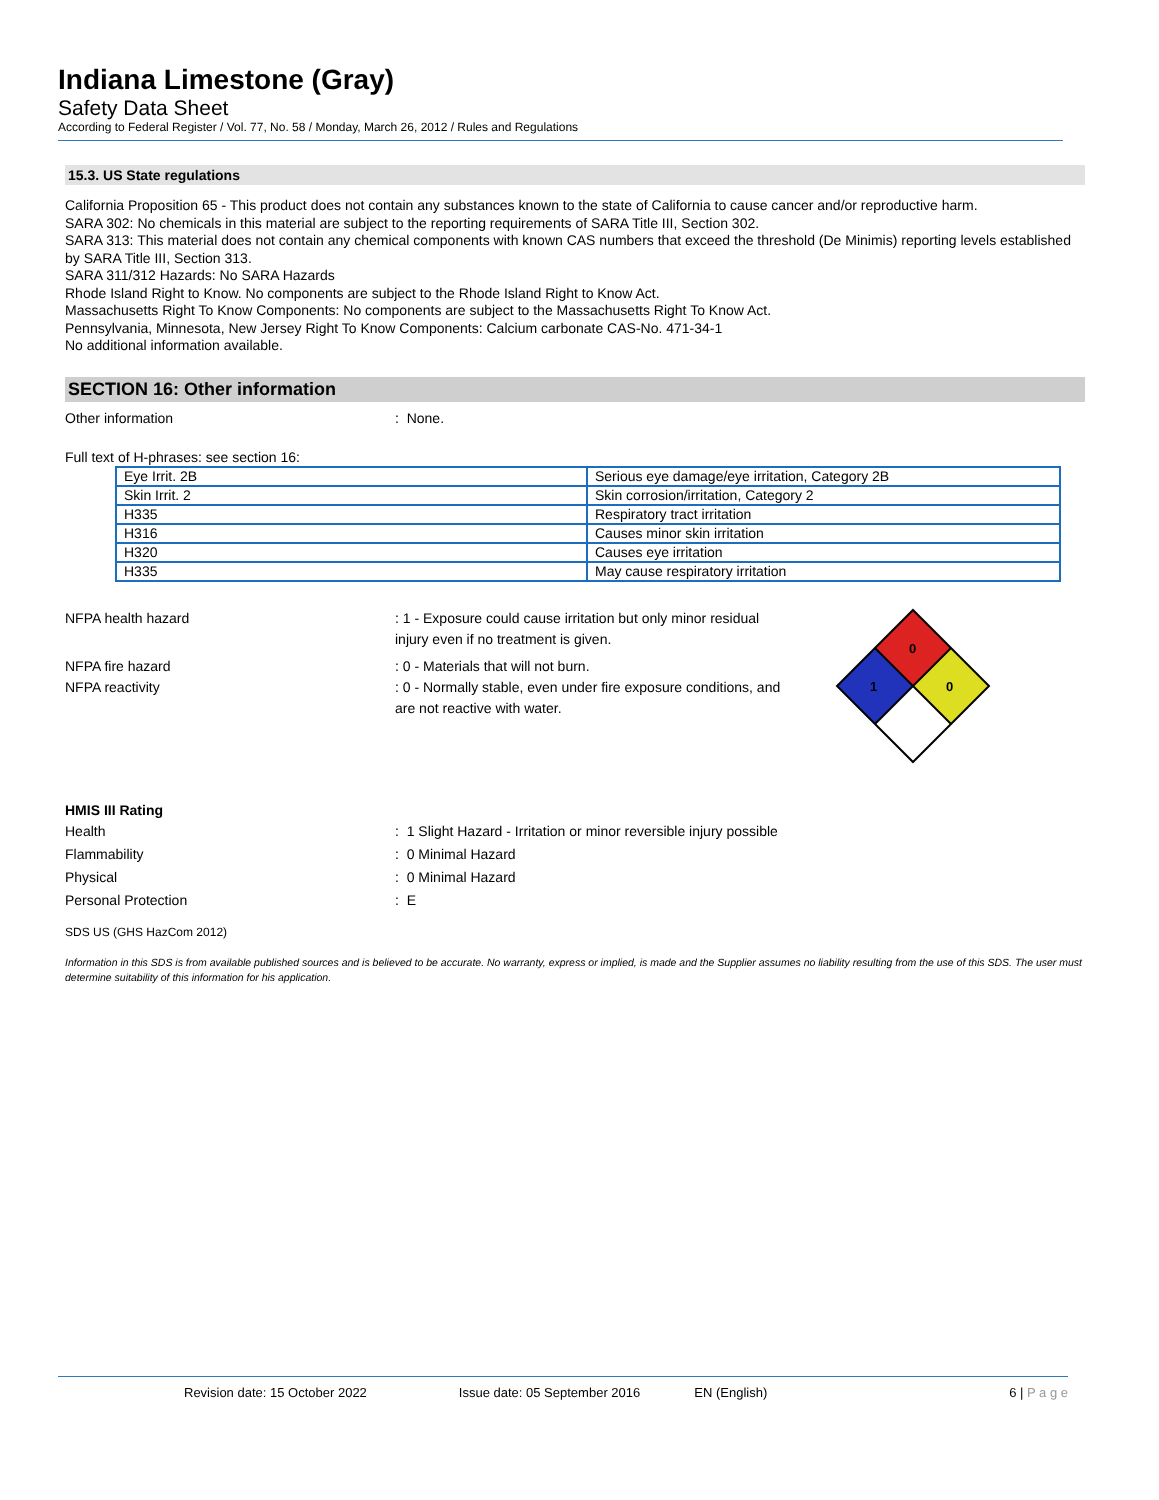Indiana Limestone (Gray)
Safety Data Sheet
According to Federal Register / Vol. 77, No. 58 / Monday, March 26, 2012 / Rules and Regulations
15.3. US State regulations
California Proposition 65 - This product does not contain any substances known to the state of California to cause cancer and/or reproductive harm.
SARA 302: No chemicals in this material are subject to the reporting requirements of SARA Title III, Section 302.
SARA 313: This material does not contain any chemical components with known CAS numbers that exceed the threshold (De Minimis) reporting levels established by SARA Title III, Section 313.
SARA 311/312 Hazards: No SARA Hazards
Rhode Island Right to Know. No components are subject to the Rhode Island Right to Know Act.
Massachusetts Right To Know Components: No components are subject to the Massachusetts Right To Know Act.
Pennsylvania, Minnesota, New Jersey Right To Know Components: Calcium carbonate CAS-No. 471-34-1
No additional information available.
SECTION 16: Other information
Other information : None.
Full text of H-phrases: see section 16:
| Eye Irrit. 2B | Serious eye damage/eye irritation, Category 2B |
| Skin Irrit. 2 | Skin corrosion/irritation, Category 2 |
| H335 | Respiratory tract irritation |
| H316 | Causes minor skin irritation |
| H320 | Causes eye irritation |
| H335 | May cause respiratory irritation |
NFPA health hazard : 1 - Exposure could cause irritation but only minor residual injury even if no treatment is given.
NFPA fire hazard : 0 - Materials that will not burn.
NFPA reactivity : 0 - Normally stable, even under fire exposure conditions, and are not reactive with water.
0
1
0
HMIS III Rating
Health : 1 Slight Hazard - Irritation or minor reversible injury possible
Flammability : 0 Minimal Hazard
Physical : 0 Minimal Hazard
Personal Protection : E
SDS US (GHS HazCom 2012)
Information in this SDS is from available published sources and is believed to be accurate. No warranty, express or implied, is made and the Supplier assumes no liability resulting from the use of this SDS. The user must determine suitability of this information for his application.
Revision date: 15 October 2022 Issue date: 05 September 2016 EN (English) 6 | P a g e